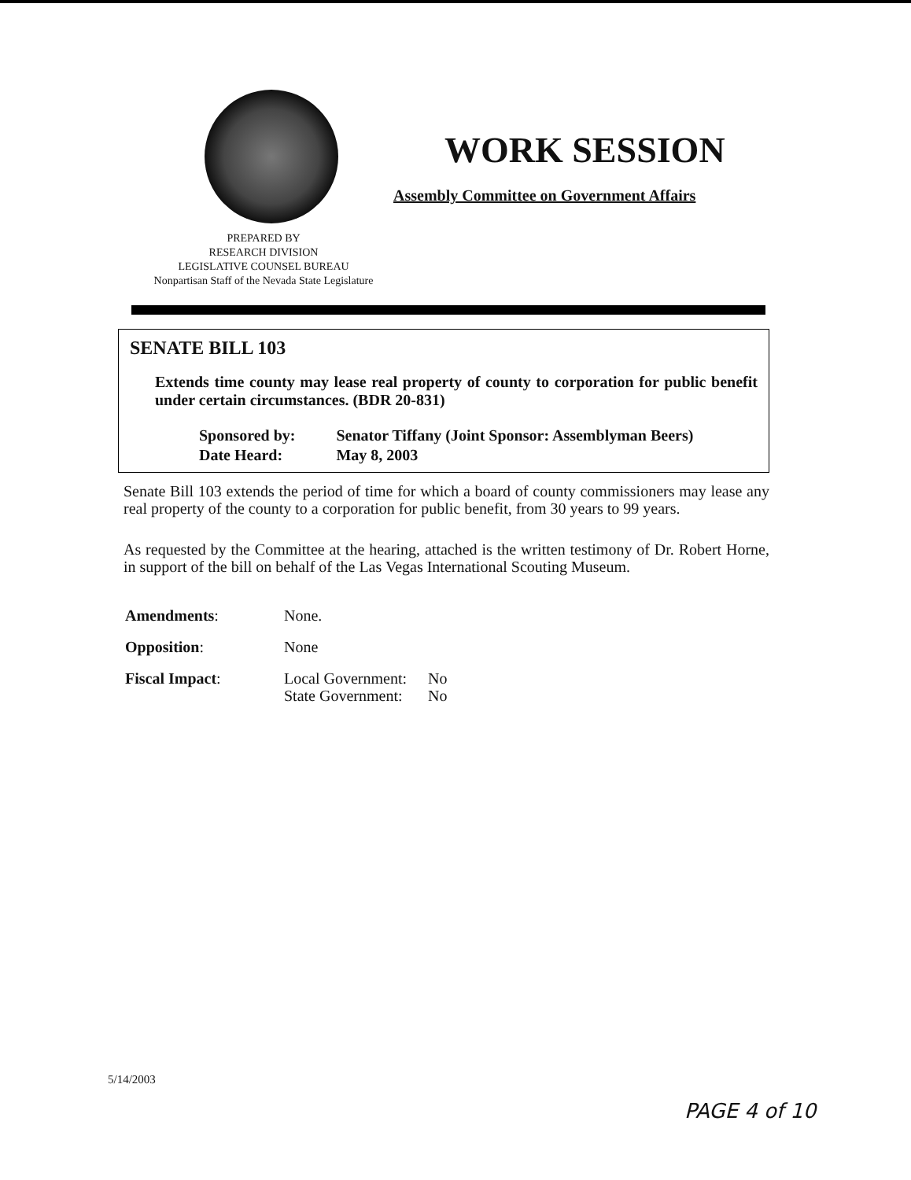PREPARED BY
RESEARCH DIVISION
LEGISLATIVE COUNSEL BUREAU
Nonpartisan Staff of the Nevada State Legislature
WORK SESSION
Assembly Committee on Government Affairs
SENATE BILL 103
Extends time county may lease real property of county to corporation for public benefit under certain circumstances. (BDR 20-831)
| Sponsored by: | Senator Tiffany (Joint Sponsor: Assemblyman Beers) |
| Date Heard: | May 8, 2003 |
Senate Bill 103 extends the period of time for which a board of county commissioners may lease any real property of the county to a corporation for public benefit, from 30 years to 99 years.
As requested by the Committee at the hearing, attached is the written testimony of Dr. Robert Horne, in support of the bill on behalf of the Las Vegas International Scouting Museum.
| Amendments : | None. | |
| Opposition : | None | |
| Fiscal Impact : | Local Government: State Government: | No No |
5/14/2003
PAGE 4 of 10